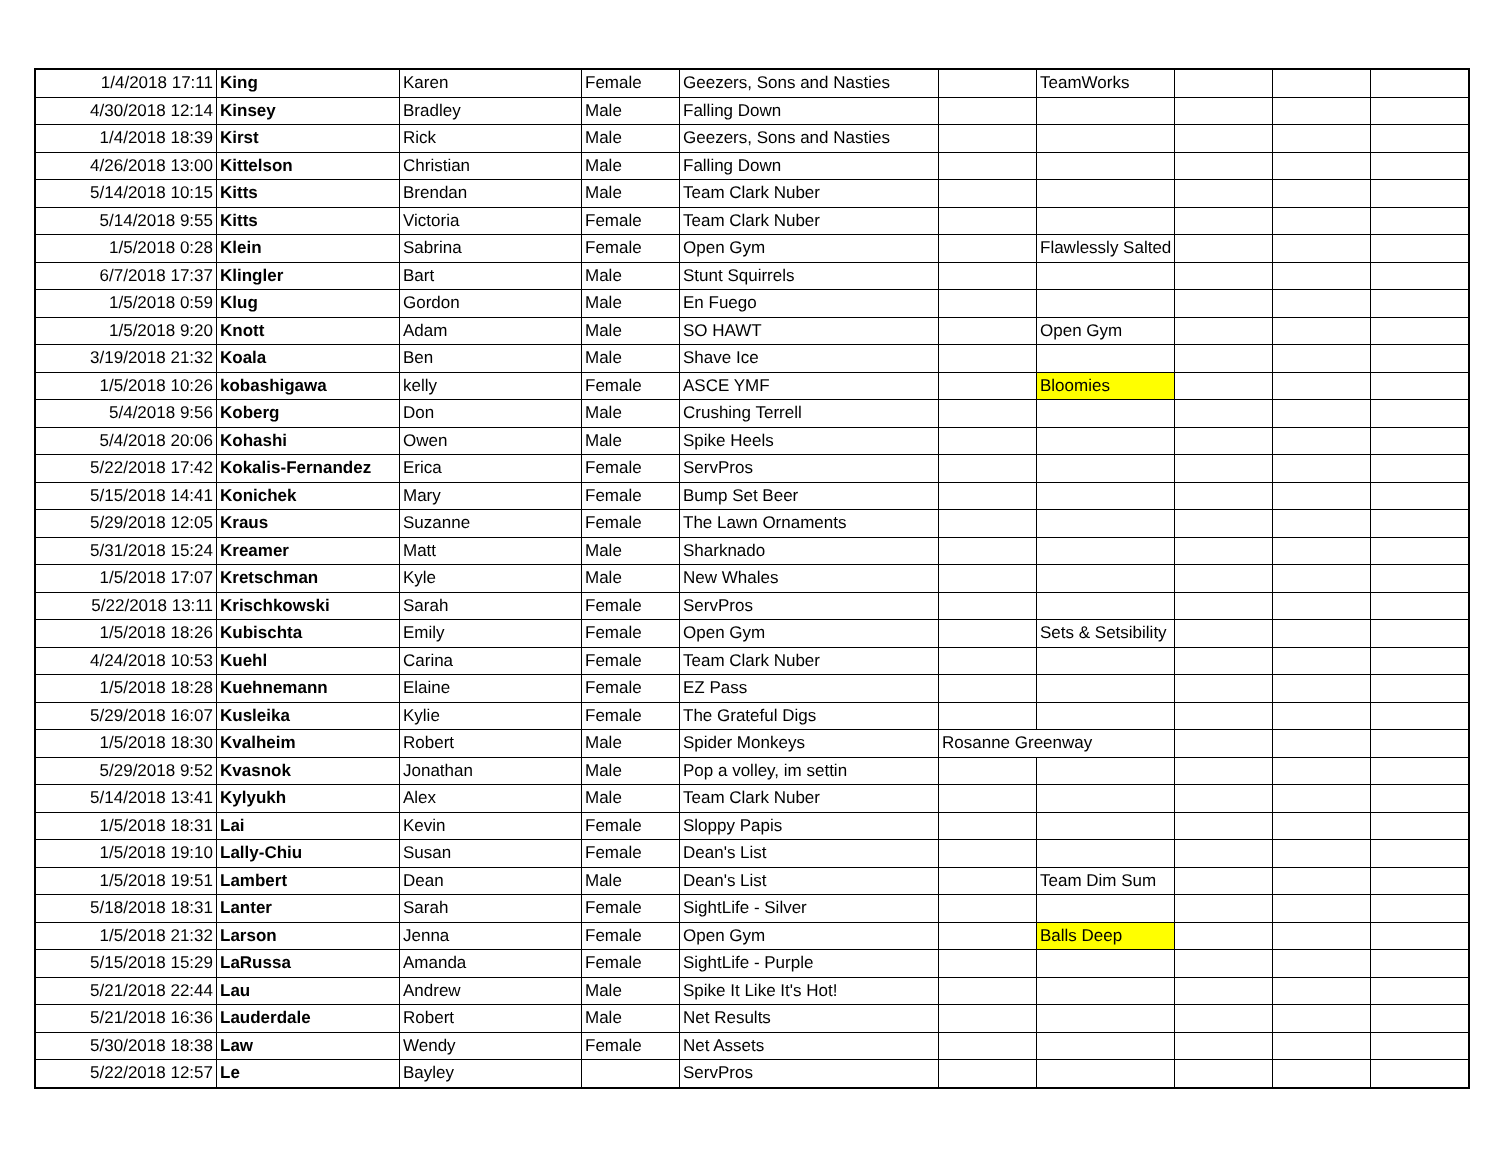| 1/4/2018 17:11 | King | Karen | Female | Geezers, Sons and Nasties | | TeamWorks | | | |
| 4/30/2018 12:14 | Kinsey | Bradley | Male | Falling Down | | | | | |
| 1/4/2018 18:39 | Kirst | Rick | Male | Geezers, Sons and Nasties | | | | | |
| 4/26/2018 13:00 | Kittelson | Christian | Male | Falling Down | | | | | |
| 5/14/2018 10:15 | Kitts | Brendan | Male | Team Clark Nuber | | | | | |
| 5/14/2018 9:55 | Kitts | Victoria | Female | Team Clark Nuber | | | | | |
| 1/5/2018 0:28 | Klein | Sabrina | Female | Open Gym | | Flawlessly Salted | | | |
| 6/7/2018 17:37 | Klingler | Bart | Male | Stunt Squirrels | | | | | |
| 1/5/2018 0:59 | Klug | Gordon | Male | En Fuego | | | | | |
| 1/5/2018 9:20 | Knott | Adam | Male | SO HAWT | | Open Gym | | | |
| 3/19/2018 21:32 | Koala | Ben | Male | Shave Ice | | | | | |
| 1/5/2018 10:26 | kobashigawa | kelly | Female | ASCE YMF | | Bloomies | | | |
| 5/4/2018 9:56 | Koberg | Don | Male | Crushing Terrell | | | | | |
| 5/4/2018 20:06 | Kohashi | Owen | Male | Spike Heels | | | | | |
| 5/22/2018 17:42 | Kokalis-Fernandez | Erica | Female | ServPros | | | | | |
| 5/15/2018 14:41 | Konichek | Mary | Female | Bump Set Beer | | | | | |
| 5/29/2018 12:05 | Kraus | Suzanne | Female | The Lawn Ornaments | | | | | |
| 5/31/2018 15:24 | Kreamer | Matt | Male | Sharknado | | | | | |
| 1/5/2018 17:07 | Kretschman | Kyle | Male | New Whales | | | | | |
| 5/22/2018 13:11 | Krischkowski | Sarah | Female | ServPros | | | | | |
| 1/5/2018 18:26 | Kubischta | Emily | Female | Open Gym | | Sets & Setsibility | | | |
| 4/24/2018 10:53 | Kuehl | Carina | Female | Team Clark Nuber | | | | | |
| 1/5/2018 18:28 | Kuehnemann | Elaine | Female | EZ Pass | | | | | |
| 5/29/2018 16:07 | Kusleika | Kylie | Female | The Grateful Digs | | | | | |
| 1/5/2018 18:30 | Kvalheim | Robert | Male | Spider Monkeys | Rosanne Greenway | | | | |
| 5/29/2018 9:52 | Kvasnok | Jonathan | Male | Pop a volley, im settin | | | | | |
| 5/14/2018 13:41 | Kylyukh | Alex | Male | Team Clark Nuber | | | | | |
| 1/5/2018 18:31 | Lai | Kevin | Female | Sloppy Papis | | | | | |
| 1/5/2018 19:10 | Lally-Chiu | Susan | Female | Dean's List | | | | | |
| 1/5/2018 19:51 | Lambert | Dean | Male | Dean's List | | Team Dim Sum | | | |
| 5/18/2018 18:31 | Lanter | Sarah | Female | SightLife - Silver | | | | | |
| 1/5/2018 21:32 | Larson | Jenna | Female | Open Gym | | Balls Deep | | | |
| 5/15/2018 15:29 | LaRussa | Amanda | Female | SightLife - Purple | | | | | |
| 5/21/2018 22:44 | Lau | Andrew | Male | Spike It Like It's Hot! | | | | | |
| 5/21/2018 16:36 | Lauderdale | Robert | Male | Net Results | | | | | |
| 5/30/2018 18:38 | Law | Wendy | Female | Net Assets | | | | | |
| 5/22/2018 12:57 | Le | Bayley | | ServPros | | | | | |